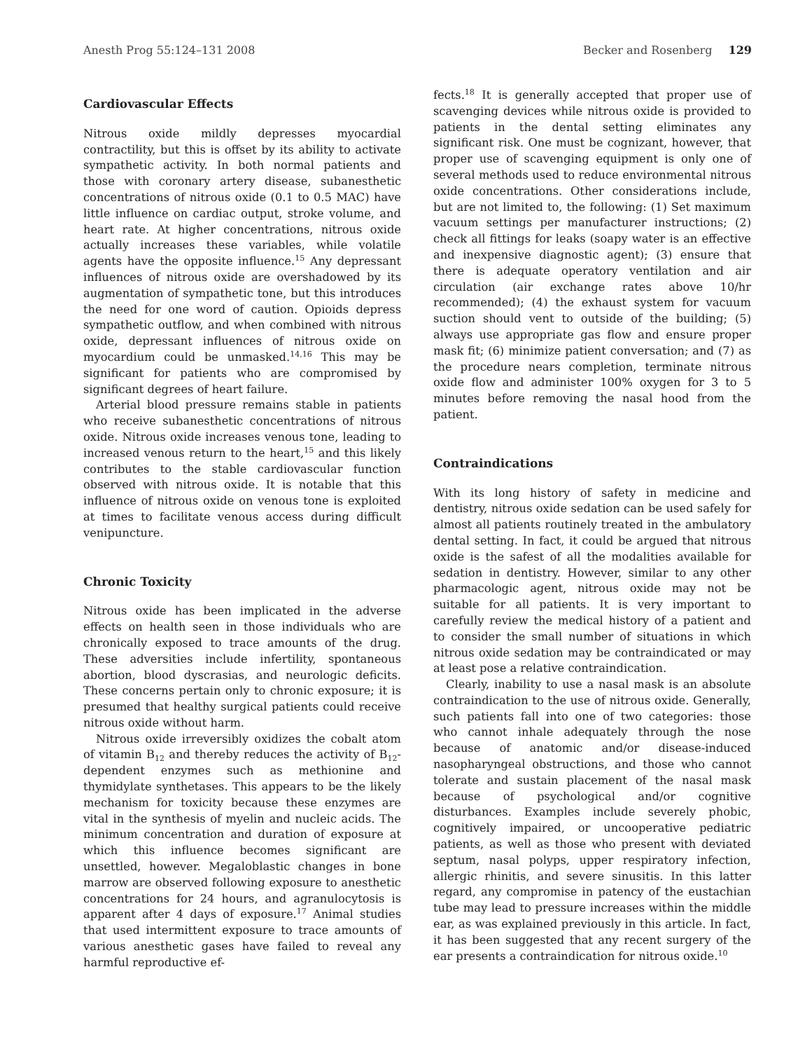Anesth Prog 55:124–131 2008 Becker and Rosenberg 129
Cardiovascular Effects
Nitrous oxide mildly depresses myocardial contractility, but this is offset by its ability to activate sympathetic activity. In both normal patients and those with coronary artery disease, subanesthetic concentrations of nitrous oxide (0.1 to 0.5 MAC) have little influence on cardiac output, stroke volume, and heart rate. At higher concentrations, nitrous oxide actually increases these variables, while volatile agents have the opposite influence.<sup>15</sup> Any depressant influences of nitrous oxide are overshadowed by its augmentation of sympathetic tone, but this introduces the need for one word of caution. Opioids depress sympathetic outflow, and when combined with nitrous oxide, depressant influences of nitrous oxide on myocardium could be unmasked.<sup>14,16</sup> This may be significant for patients who are compromised by significant degrees of heart failure.
Arterial blood pressure remains stable in patients who receive subanesthetic concentrations of nitrous oxide. Nitrous oxide increases venous tone, leading to increased venous return to the heart,<sup>15</sup> and this likely contributes to the stable cardiovascular function observed with nitrous oxide. It is notable that this influence of nitrous oxide on venous tone is exploited at times to facilitate venous access during difficult venipuncture.
Chronic Toxicity
Nitrous oxide has been implicated in the adverse effects on health seen in those individuals who are chronically exposed to trace amounts of the drug. These adversities include infertility, spontaneous abortion, blood dyscrasias, and neurologic deficits. These concerns pertain only to chronic exposure; it is presumed that healthy surgical patients could receive nitrous oxide without harm.
Nitrous oxide irreversibly oxidizes the cobalt atom of vitamin B<sub>12</sub> and thereby reduces the activity of B<sub>12</sub>-dependent enzymes such as methionine and thymidylate synthetases. This appears to be the likely mechanism for toxicity because these enzymes are vital in the synthesis of myelin and nucleic acids. The minimum concentration and duration of exposure at which this influence becomes significant are unsettled, however. Megaloblastic changes in bone marrow are observed following exposure to anesthetic concentrations for 24 hours, and agranulocytosis is apparent after 4 days of exposure.<sup>17</sup> Animal studies that used intermittent exposure to trace amounts of various anesthetic gases have failed to reveal any harmful reproductive ef-
fects.<sup>18</sup> It is generally accepted that proper use of scavenging devices while nitrous oxide is provided to patients in the dental setting eliminates any significant risk. One must be cognizant, however, that proper use of scavenging equipment is only one of several methods used to reduce environmental nitrous oxide concentrations. Other considerations include, but are not limited to, the following: (1) Set maximum vacuum settings per manufacturer instructions; (2) check all fittings for leaks (soapy water is an effective and inexpensive diagnostic agent); (3) ensure that there is adequate operatory ventilation and air circulation (air exchange rates above 10/hr recommended); (4) the exhaust system for vacuum suction should vent to outside of the building; (5) always use appropriate gas flow and ensure proper mask fit; (6) minimize patient conversation; and (7) as the procedure nears completion, terminate nitrous oxide flow and administer 100% oxygen for 3 to 5 minutes before removing the nasal hood from the patient.
Contraindications
With its long history of safety in medicine and dentistry, nitrous oxide sedation can be used safely for almost all patients routinely treated in the ambulatory dental setting. In fact, it could be argued that nitrous oxide is the safest of all the modalities available for sedation in dentistry. However, similar to any other pharmacologic agent, nitrous oxide may not be suitable for all patients. It is very important to carefully review the medical history of a patient and to consider the small number of situations in which nitrous oxide sedation may be contraindicated or may at least pose a relative contraindication.
Clearly, inability to use a nasal mask is an absolute contraindication to the use of nitrous oxide. Generally, such patients fall into one of two categories: those who cannot inhale adequately through the nose because of anatomic and/or disease-induced nasopharyngeal obstructions, and those who cannot tolerate and sustain placement of the nasal mask because of psychological and/or cognitive disturbances. Examples include severely phobic, cognitively impaired, or uncooperative pediatric patients, as well as those who present with deviated septum, nasal polyps, upper respiratory infection, allergic rhinitis, and severe sinusitis. In this latter regard, any compromise in patency of the eustachian tube may lead to pressure increases within the middle ear, as was explained previously in this article. In fact, it has been suggested that any recent surgery of the ear presents a contraindication for nitrous oxide.<sup>10</sup>